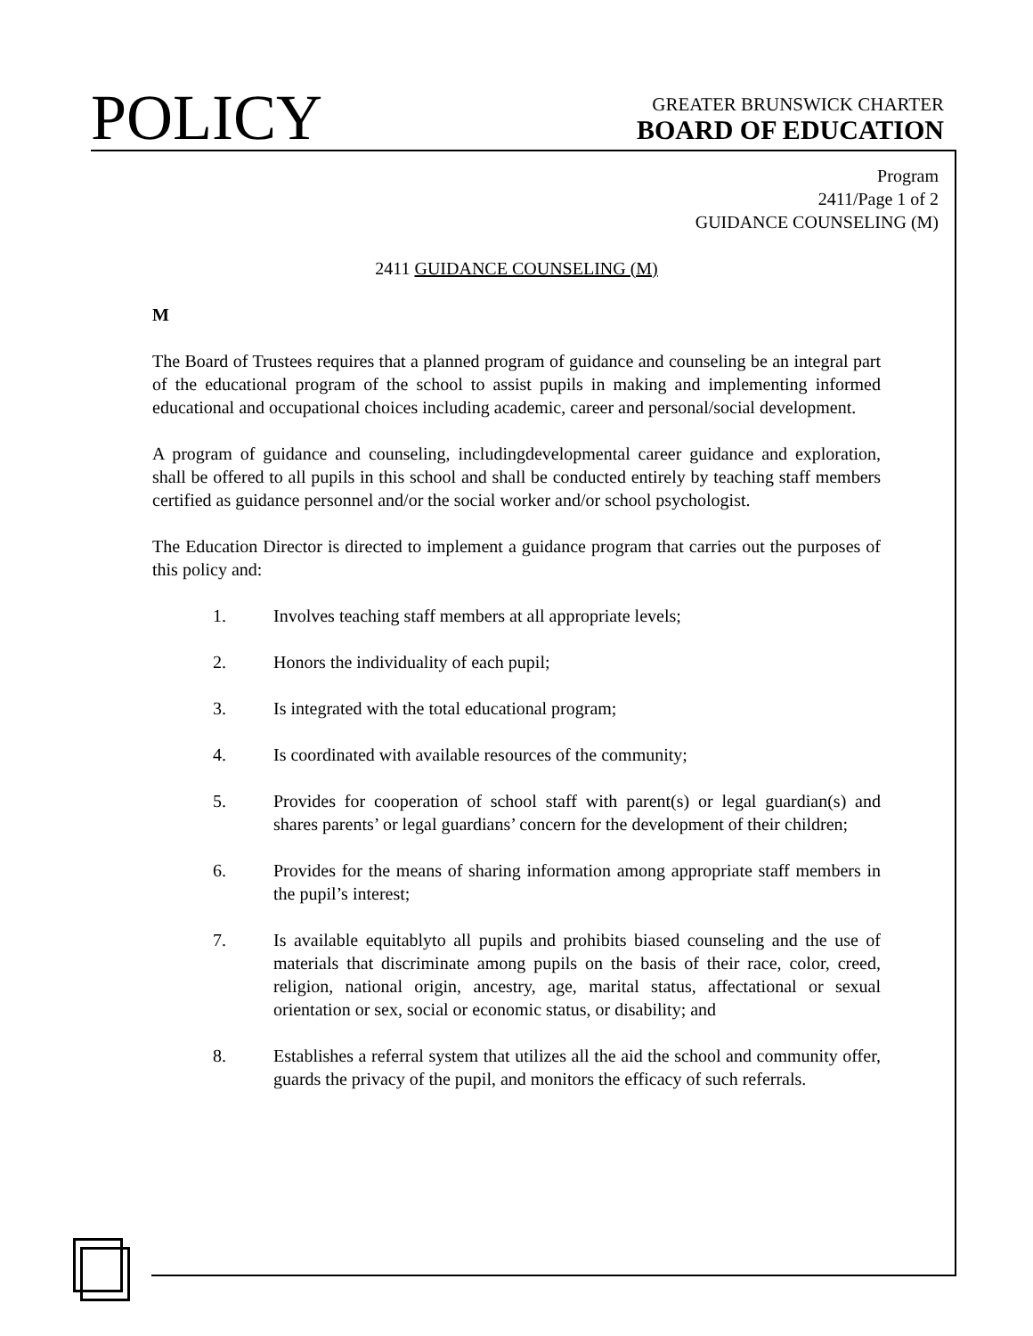POLICY
GREATER BRUNSWICK CHARTER
BOARD OF EDUCATION
Program
2411/Page 1 of 2
GUIDANCE COUNSELING (M)
2411 GUIDANCE COUNSELING (M)
M
The Board of Trustees requires that a planned program of guidance and counseling be an integral part of the educational program of the school to assist pupils in making and implementing informed educational and occupational choices including academic, career and personal/social development.
A program of guidance and counseling, includingdevelopmental career guidance and exploration, shall be offered to all pupils in this school and shall be conducted entirely by teaching staff members certified as guidance personnel and/or the social worker and/or school psychologist.
The Education Director is directed to implement a guidance program that carries out the purposes of this policy and:
1. Involves teaching staff members at all appropriate levels;
2. Honors the individuality of each pupil;
3. Is integrated with the total educational program;
4. Is coordinated with available resources of the community;
5. Provides for cooperation of school staff with parent(s) or legal guardian(s) and shares parents’ or legal guardians’ concern for the development of their children;
6. Provides for the means of sharing information among appropriate staff members in the pupil’s interest;
7. Is available equitablyto all pupils and prohibits biased counseling and the use of materials that discriminate among pupils on the basis of their race, color, creed, religion, national origin, ancestry, age, marital status, affectational or sexual orientation or sex, social or economic status, or disability; and
8. Establishes a referral system that utilizes all the aid the school and community offer, guards the privacy of the pupil, and monitors the efficacy of such referrals.